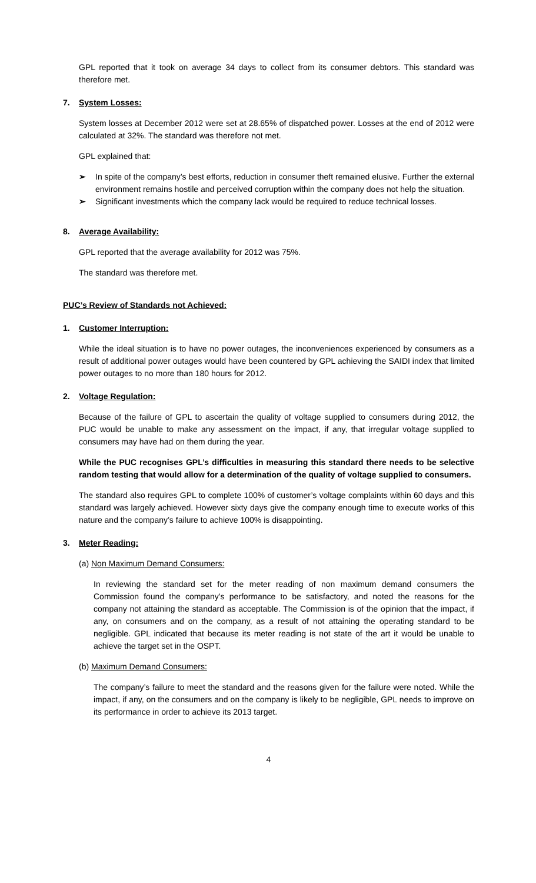GPL reported that it took on average 34 days to collect from its consumer debtors. This standard was therefore met.
7. System Losses:
System losses at December 2012 were set at 28.65% of dispatched power. Losses at the end of 2012 were calculated at 32%. The standard was therefore not met.
GPL explained that:
➢ In spite of the company’s best efforts, reduction in consumer theft remained elusive. Further the external environment remains hostile and perceived corruption within the company does not help the situation.
➢ Significant investments which the company lack would be required to reduce technical losses.
8. Average Availability:
GPL reported that the average availability for 2012 was 75%.
The standard was therefore met.
PUC’s Review of Standards not Achieved:
1. Customer Interruption:
While the ideal situation is to have no power outages, the inconveniences experienced by consumers as a result of additional power outages would have been countered by GPL achieving the SAIDI index that limited power outages to no more than 180 hours for 2012.
2. Voltage Regulation:
Because of the failure of GPL to ascertain the quality of voltage supplied to consumers during 2012, the PUC would be unable to make any assessment on the impact, if any, that irregular voltage supplied to consumers may have had on them during the year.
While the PUC recognises GPL’s difficulties in measuring this standard there needs to be selective random testing that would allow for a determination of the quality of voltage supplied to consumers.
The standard also requires GPL to complete 100% of customer’s voltage complaints within 60 days and this standard was largely achieved. However sixty days give the company enough time to execute works of this nature and the company’s failure to achieve 100% is disappointing.
3. Meter Reading:
(a) Non Maximum Demand Consumers:
In reviewing the standard set for the meter reading of non maximum demand consumers the Commission found the company’s performance to be satisfactory, and noted the reasons for the company not attaining the standard as acceptable. The Commission is of the opinion that the impact, if any, on consumers and on the company, as a result of not attaining the operating standard to be negligible. GPL indicated that because its meter reading is not state of the art it would be unable to achieve the target set in the OSPT.
(b) Maximum Demand Consumers:
The company’s failure to meet the standard and the reasons given for the failure were noted. While the impact, if any, on the consumers and on the company is likely to be negligible, GPL needs to improve on its performance in order to achieve its 2013 target.
4